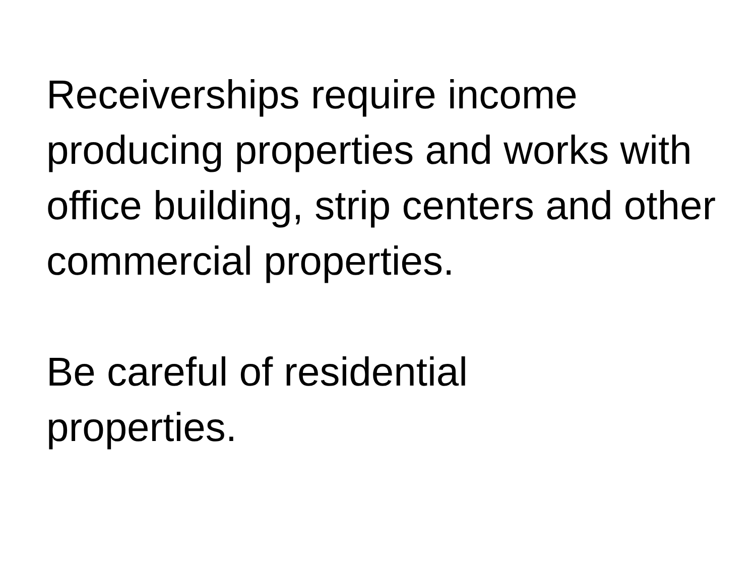Receiverships require income producing properties and works with office building, strip centers and other commercial properties.
Be careful of residential
properties.